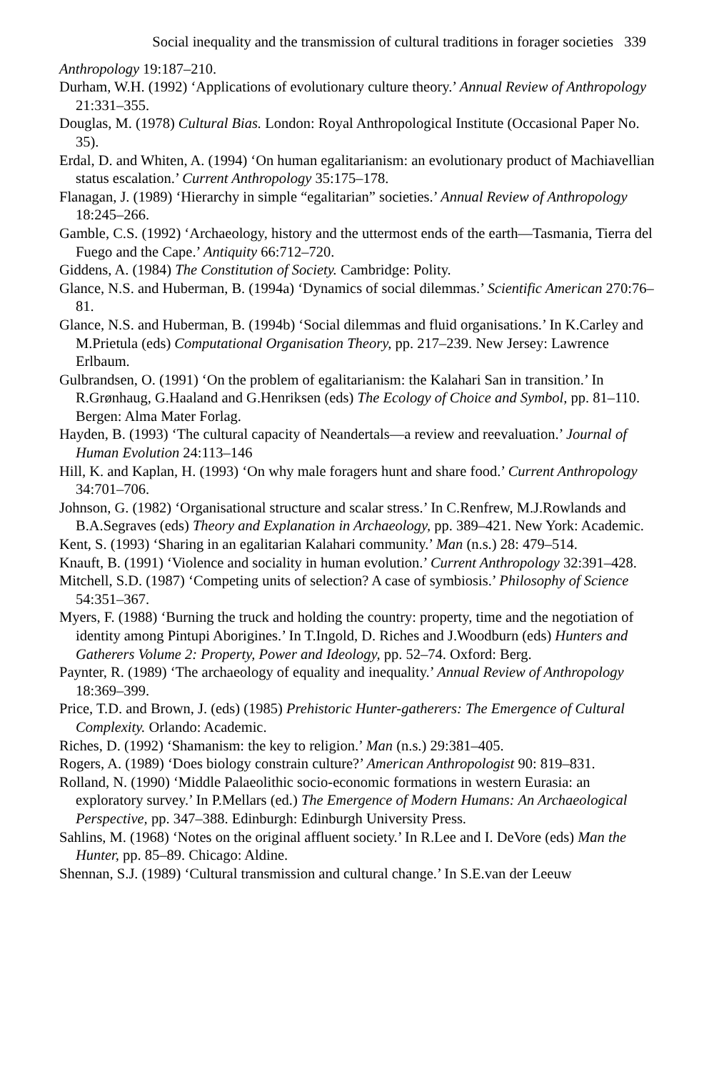Social inequality and the transmission of cultural traditions in forager societies 339
Anthropology 19:187–210.
Durham, W.H. (1992) ‘Applications of evolutionary culture theory.’ Annual Review of Anthropology 21:331–355.
Douglas, M. (1978) Cultural Bias. London: Royal Anthropological Institute (Occasional Paper No. 35).
Erdal, D. and Whiten, A. (1994) ‘On human egalitarianism: an evolutionary product of Machiavellian status escalation.’ Current Anthropology 35:175–178.
Flanagan, J. (1989) ‘Hierarchy in simple “egalitarian” societies.’ Annual Review of Anthropology 18:245–266.
Gamble, C.S. (1992) ‘Archaeology, history and the uttermost ends of the earth—Tasmania, Tierra del Fuego and the Cape.’ Antiquity 66:712–720.
Giddens, A. (1984) The Constitution of Society. Cambridge: Polity.
Glance, N.S. and Huberman, B. (1994a) ‘Dynamics of social dilemmas.’ Scientific American 270:76–81.
Glance, N.S. and Huberman, B. (1994b) ‘Social dilemmas and fluid organisations.’ In K.Carley and M.Prietula (eds) Computational Organisation Theory, pp. 217–239. New Jersey: Lawrence Erlbaum.
Gulbrandsen, O. (1991) ‘On the problem of egalitarianism: the Kalahari San in transition.’ In R.Grønhaug, G.Haaland and G.Henriksen (eds) The Ecology of Choice and Symbol, pp. 81–110. Bergen: Alma Mater Forlag.
Hayden, B. (1993) ‘The cultural capacity of Neandertals—a review and reevaluation.’ Journal of Human Evolution 24:113–146
Hill, K. and Kaplan, H. (1993) ‘On why male foragers hunt and share food.’ Current Anthropology 34:701–706.
Johnson, G. (1982) ‘Organisational structure and scalar stress.’ In C.Renfrew, M.J.Rowlands and B.A.Segraves (eds) Theory and Explanation in Archaeology, pp. 389–421. New York: Academic.
Kent, S. (1993) ‘Sharing in an egalitarian Kalahari community.’ Man (n.s.) 28: 479–514.
Knauft, B. (1991) ‘Violence and sociality in human evolution.’ Current Anthropology 32:391–428.
Mitchell, S.D. (1987) ‘Competing units of selection? A case of symbiosis.’ Philosophy of Science 54:351–367.
Myers, F. (1988) ‘Burning the truck and holding the country: property, time and the negotiation of identity among Pintupi Aborigines.’ In T.Ingold, D. Riches and J.Woodburn (eds) Hunters and Gatherers Volume 2: Property, Power and Ideology, pp. 52–74. Oxford: Berg.
Paynter, R. (1989) ‘The archaeology of equality and inequality.’ Annual Review of Anthropology 18:369–399.
Price, T.D. and Brown, J. (eds) (1985) Prehistoric Hunter-gatherers: The Emergence of Cultural Complexity. Orlando: Academic.
Riches, D. (1992) ‘Shamanism: the key to religion.’ Man (n.s.) 29:381–405.
Rogers, A. (1989) ‘Does biology constrain culture?’ American Anthropologist 90: 819–831.
Rolland, N. (1990) ‘Middle Palaeolithic socio-economic formations in western Eurasia: an exploratory survey.’ In P.Mellars (ed.) The Emergence of Modern Humans: An Archaeological Perspective, pp. 347–388. Edinburgh: Edinburgh University Press.
Sahlins, M. (1968) ‘Notes on the original affluent society.’ In R.Lee and I. DeVore (eds) Man the Hunter, pp. 85–89. Chicago: Aldine.
Shennan, S.J. (1989) ‘Cultural transmission and cultural change.’ In S.E.van der Leeuw